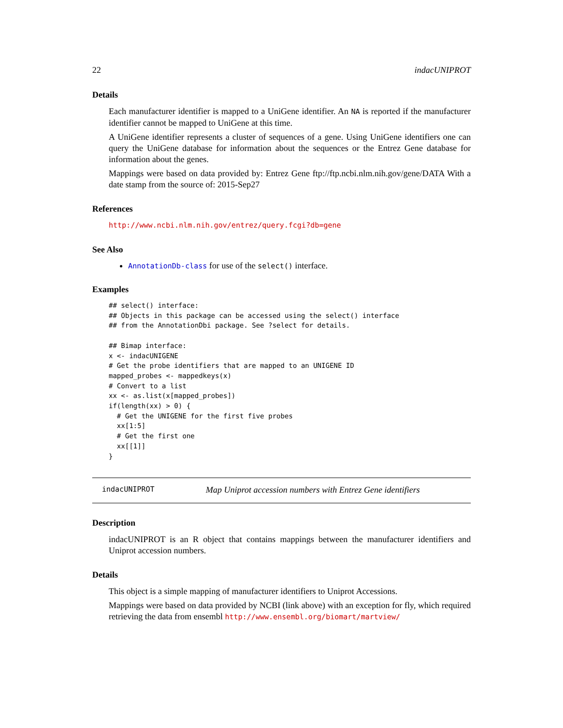22 indacUNIPROT
Details
Each manufacturer identifier is mapped to a UniGene identifier. An NA is reported if the manufacturer identifier cannot be mapped to UniGene at this time.
A UniGene identifier represents a cluster of sequences of a gene. Using UniGene identifiers one can query the UniGene database for information about the sequences or the Entrez Gene database for information about the genes.
Mappings were based on data provided by: Entrez Gene ftp://ftp.ncbi.nlm.nih.gov/gene/DATA With a date stamp from the source of: 2015-Sep27
References
http://www.ncbi.nlm.nih.gov/entrez/query.fcgi?db=gene
See Also
AnnotationDb-class for use of the select() interface.
Examples
## select() interface:
## Objects in this package can be accessed using the select() interface
## from the AnnotationDbi package. See ?select for details.

## Bimap interface:
x <- indacUNIGENE
# Get the probe identifiers that are mapped to an UNIGENE ID
mapped_probes <- mappedkeys(x)
# Convert to a list
xx <- as.list(x[mapped_probes])
if(length(xx) > 0) {
  # Get the UNIGENE for the first five probes
  xx[1:5]
  # Get the first one
  xx[[1]]
}
indacUNIPROT Map Uniprot accession numbers with Entrez Gene identifiers
Description
indacUNIPROT is an R object that contains mappings between the manufacturer identifiers and Uniprot accession numbers.
Details
This object is a simple mapping of manufacturer identifiers to Uniprot Accessions.
Mappings were based on data provided by NCBI (link above) with an exception for fly, which required retrieving the data from ensembl http://www.ensembl.org/biomart/martview/